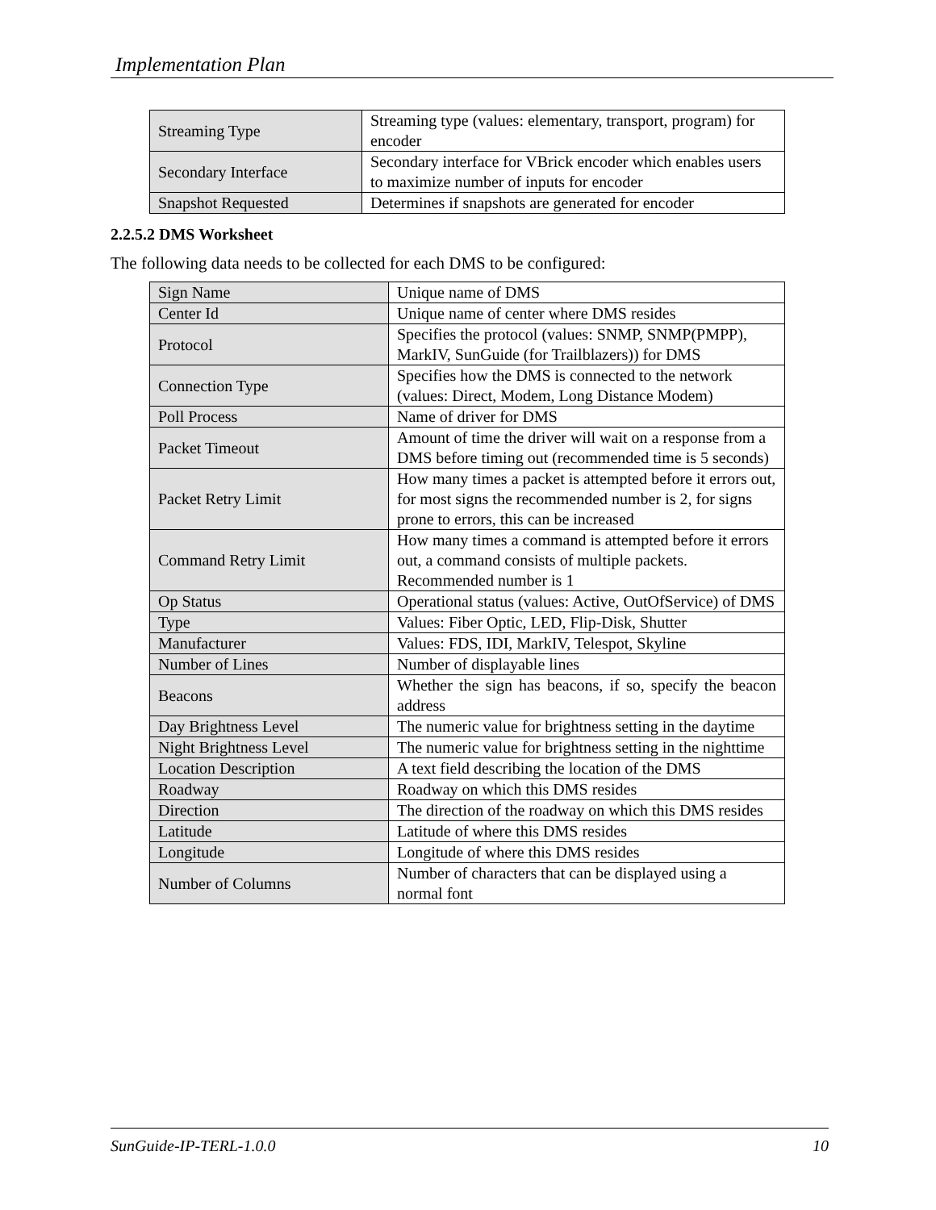Implementation Plan
| Streaming Type | Streaming type (values: elementary, transport, program) for encoder |
| Secondary Interface | Secondary interface for VBrick encoder which enables users to maximize number of inputs for encoder |
| Snapshot Requested | Determines if snapshots are generated for encoder |
2.2.5.2 DMS Worksheet
The following data needs to be collected for each DMS to be configured:
| Sign Name | Unique name of DMS |
| Center Id | Unique name of center where DMS resides |
| Protocol | Specifies the protocol (values: SNMP, SNMP(PMPP), MarkIV, SunGuide (for Trailblazers)) for DMS |
| Connection Type | Specifies how the DMS is connected to the network (values: Direct, Modem, Long Distance Modem) |
| Poll Process | Name of driver for DMS |
| Packet Timeout | Amount of time the driver will wait on a response from a DMS before timing out (recommended time is 5 seconds) |
| Packet Retry Limit | How many times a packet is attempted before it errors out, for most signs the recommended number is 2, for signs prone to errors, this can be increased |
| Command Retry Limit | How many times a command is attempted before it errors out, a command consists of multiple packets. Recommended number is 1 |
| Op Status | Operational status (values: Active, OutOfService) of DMS |
| Type | Values: Fiber Optic, LED, Flip-Disk, Shutter |
| Manufacturer | Values: FDS, IDI, MarkIV, Telespot, Skyline |
| Number of Lines | Number of displayable lines |
| Beacons | Whether the sign has beacons, if so, specify the beacon address |
| Day Brightness Level | The numeric value for brightness setting in the daytime |
| Night Brightness Level | The numeric value for brightness setting in the nighttime |
| Location Description | A text field describing the location of the DMS |
| Roadway | Roadway on which this DMS resides |
| Direction | The direction of the roadway on which this DMS resides |
| Latitude | Latitude of where this DMS resides |
| Longitude | Longitude of where this DMS resides |
| Number of Columns | Number of characters that can be displayed using a normal font |
SunGuide-IP-TERL-1.0.0 10